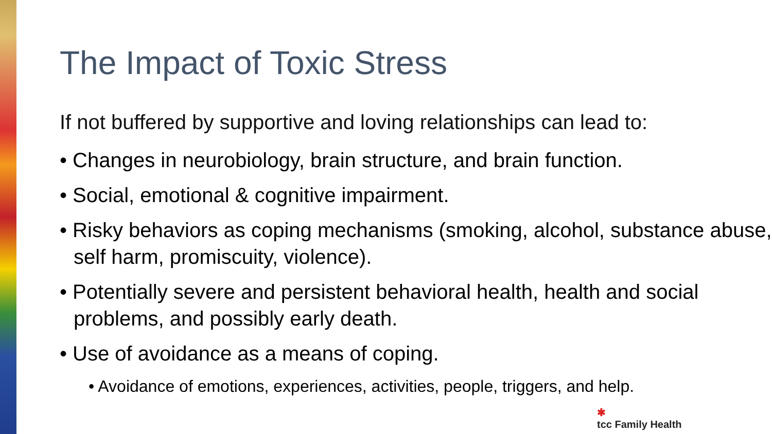The Impact of Toxic Stress
If not buffered by supportive and loving relationships can lead to:
• Changes in neurobiology, brain structure, and brain function.
• Social, emotional & cognitive impairment.
• Risky behaviors as coping mechanisms (smoking, alcohol, substance abuse, self harm, promiscuity, violence).
• Potentially severe and persistent behavioral health, health and social problems, and possibly early death.
• Use of avoidance as a means of coping.
• Avoidance of emotions, experiences, activities, people, triggers, and help.
✱
tcc Family Health